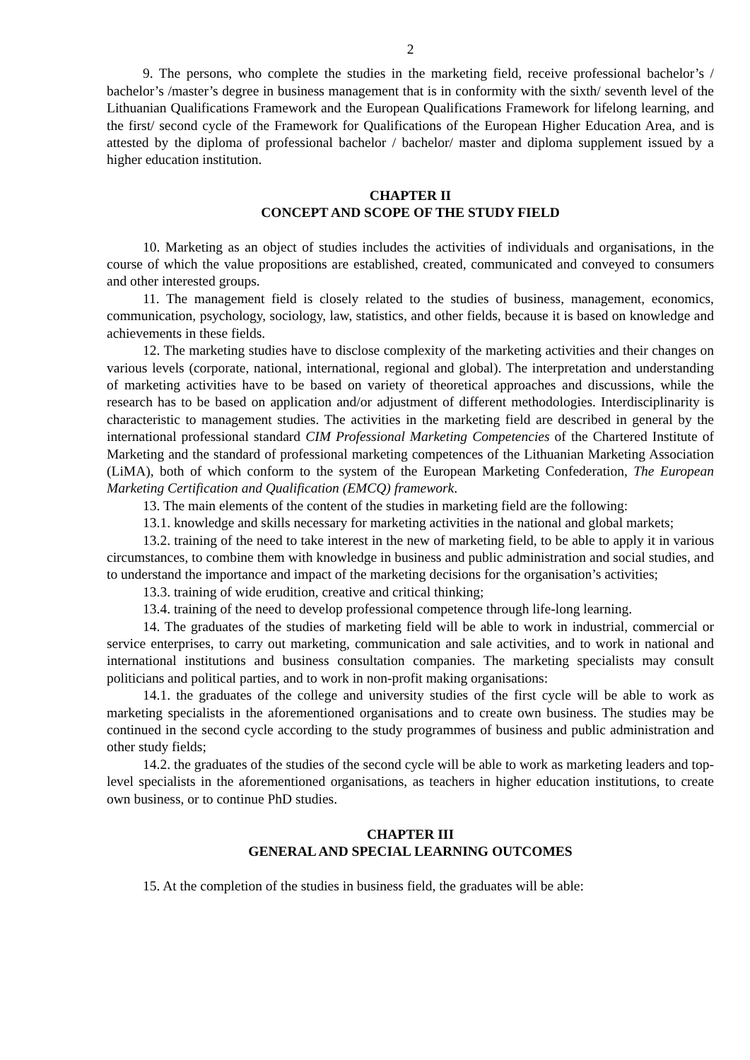2
9. The persons, who complete the studies in the marketing field, receive professional bachelor’s / bachelor’s /master’s degree in business management that is in conformity with the sixth/ seventh level of the Lithuanian Qualifications Framework and the European Qualifications Framework for lifelong learning, and the first/ second cycle of the Framework for Qualifications of the European Higher Education Area, and is attested by the diploma of professional bachelor / bachelor/ master and diploma supplement issued by a higher education institution.
CHAPTER II
CONCEPT AND SCOPE OF THE STUDY FIELD
10. Marketing as an object of studies includes the activities of individuals and organisations, in the course of which the value propositions are established, created, communicated and conveyed to consumers and other interested groups.
11. The management field is closely related to the studies of business, management, economics, communication, psychology, sociology, law, statistics, and other fields, because it is based on knowledge and achievements in these fields.
12. The marketing studies have to disclose complexity of the marketing activities and their changes on various levels (corporate, national, international, regional and global). The interpretation and understanding of marketing activities have to be based on variety of theoretical approaches and discussions, while the research has to be based on application and/or adjustment of different methodologies. Interdisciplinarity is characteristic to management studies. The activities in the marketing field are described in general by the international professional standard CIM Professional Marketing Competencies of the Chartered Institute of Marketing and the standard of professional marketing competences of the Lithuanian Marketing Association (LiMA), both of which conform to the system of the European Marketing Confederation, The European Marketing Certification and Qualification (EMCQ) framework.
13. The main elements of the content of the studies in marketing field are the following:
13.1. knowledge and skills necessary for marketing activities in the national and global markets;
13.2. training of the need to take interest in the new of marketing field, to be able to apply it in various circumstances, to combine them with knowledge in business and public administration and social studies, and to understand the importance and impact of the marketing decisions for the organisation’s activities;
13.3. training of wide erudition, creative and critical thinking;
13.4. training of the need to develop professional competence through life-long learning.
14. The graduates of the studies of marketing field will be able to work in industrial, commercial or service enterprises, to carry out marketing, communication and sale activities, and to work in national and international institutions and business consultation companies. The marketing specialists may consult politicians and political parties, and to work in non-profit making organisations:
14.1. the graduates of the college and university studies of the first cycle will be able to work as marketing specialists in the aforementioned organisations and to create own business. The studies may be continued in the second cycle according to the study programmes of business and public administration and other study fields;
14.2. the graduates of the studies of the second cycle will be able to work as marketing leaders and top-level specialists in the aforementioned organisations, as teachers in higher education institutions, to create own business, or to continue PhD studies.
CHAPTER III
GENERAL AND SPECIAL LEARNING OUTCOMES
15. At the completion of the studies in business field, the graduates will be able: